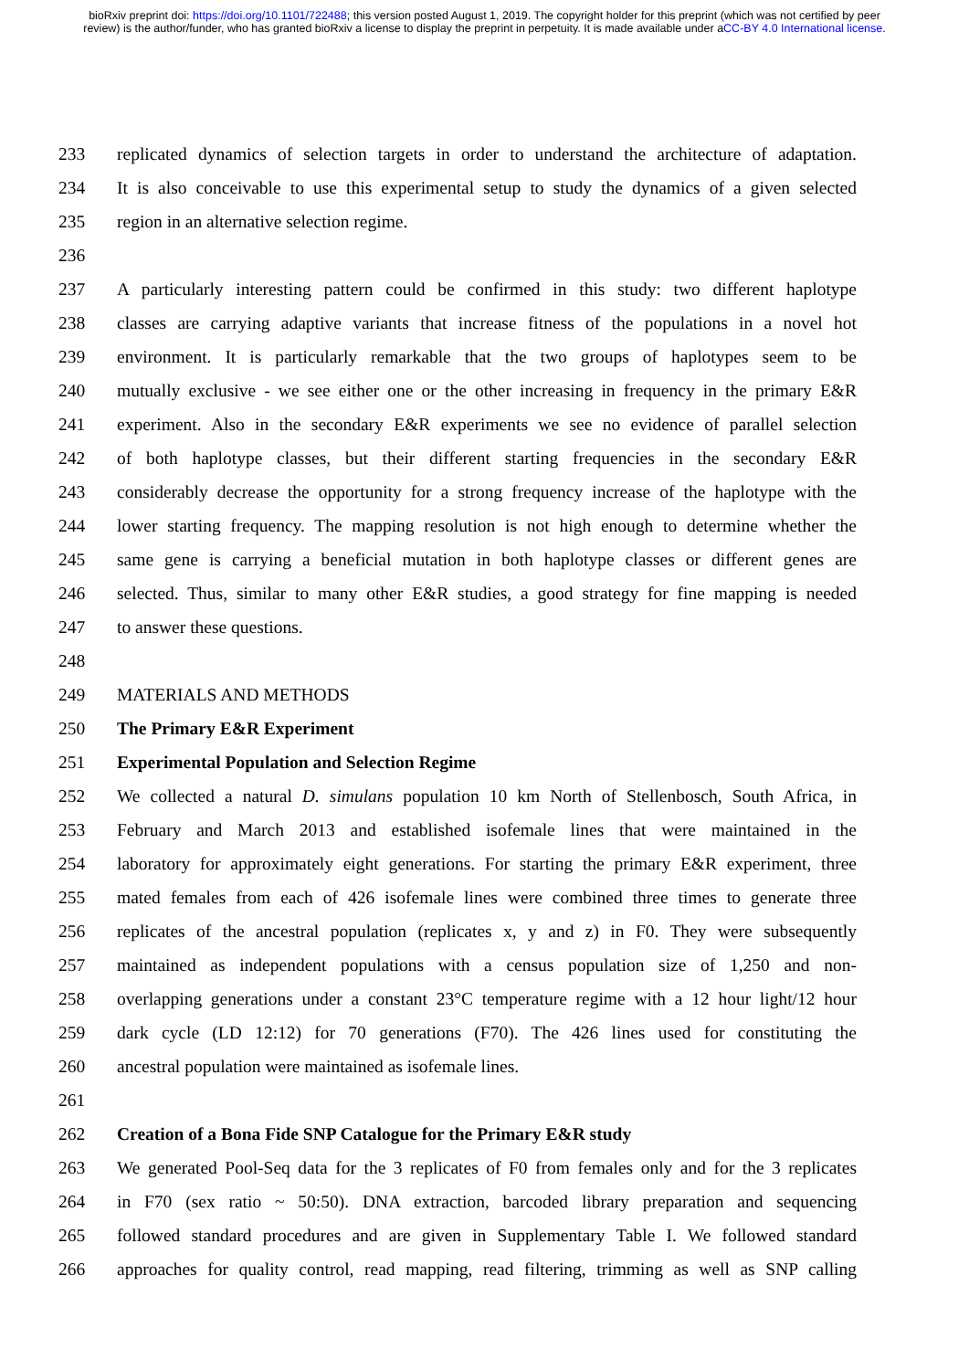bioRxiv preprint doi: https://doi.org/10.1101/722488; this version posted August 1, 2019. The copyright holder for this preprint (which was not certified by peer review) is the author/funder, who has granted bioRxiv a license to display the preprint in perpetuity. It is made available under aCC-BY 4.0 International license.
233 replicated dynamics of selection targets in order to understand the architecture of adaptation.
234 It is also conceivable to use this experimental setup to study the dynamics of a given selected
235 region in an alternative selection regime.
236
237 A particularly interesting pattern could be confirmed in this study: two different haplotype
238 classes are carrying adaptive variants that increase fitness of the populations in a novel hot
239 environment. It is particularly remarkable that the two groups of haplotypes seem to be
240 mutually exclusive - we see either one or the other increasing in frequency in the primary E&R
241 experiment. Also in the secondary E&R experiments we see no evidence of parallel selection
242 of both haplotype classes, but their different starting frequencies in the secondary E&R
243 considerably decrease the opportunity for a strong frequency increase of the haplotype with the
244 lower starting frequency. The mapping resolution is not high enough to determine whether the
245 same gene is carrying a beneficial mutation in both haplotype classes or different genes are
246 selected. Thus, similar to many other E&R studies, a good strategy for fine mapping is needed
247 to answer these questions.
248
249 MATERIALS AND METHODS
250 The Primary E&R Experiment
251 Experimental Population and Selection Regime
252 We collected a natural D. simulans population 10 km North of Stellenbosch, South Africa, in
253 February and March 2013 and established isofemale lines that were maintained in the
254 laboratory for approximately eight generations. For starting the primary E&R experiment, three
255 mated females from each of 426 isofemale lines were combined three times to generate three
256 replicates of the ancestral population (replicates x, y and z) in F0. They were subsequently
257 maintained as independent populations with a census population size of 1,250 and non-
258 overlapping generations under a constant 23°C temperature regime with a 12 hour light/12 hour
259 dark cycle (LD 12:12) for 70 generations (F70). The 426 lines used for constituting the
260 ancestral population were maintained as isofemale lines.
261
262 Creation of a Bona Fide SNP Catalogue for the Primary E&R study
263 We generated Pool-Seq data for the 3 replicates of F0 from females only and for the 3 replicates
264 in F70 (sex ratio ~ 50:50). DNA extraction, barcoded library preparation and sequencing
265 followed standard procedures and are given in Supplementary Table I. We followed standard
266 approaches for quality control, read mapping, read filtering, trimming as well as SNP calling